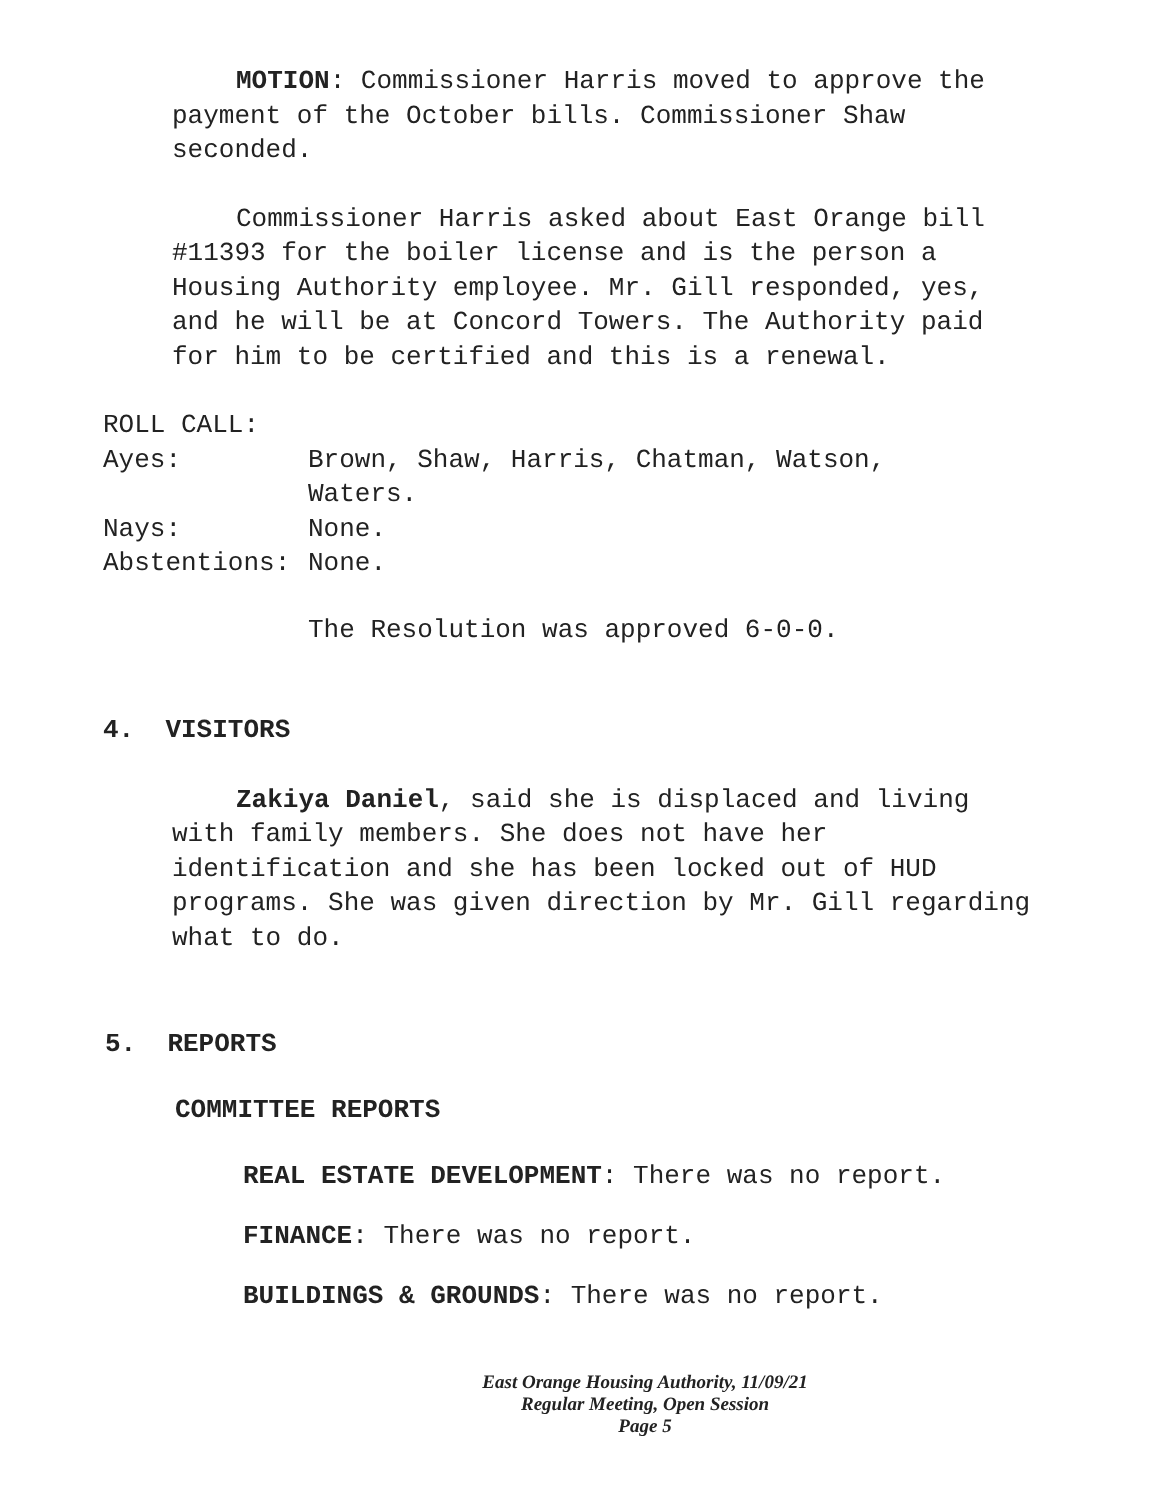MOTION: Commissioner Harris moved to approve the payment of the October bills. Commissioner Shaw seconded.
Commissioner Harris asked about East Orange bill #11393 for the boiler license and is the person a Housing Authority employee. Mr. Gill responded, yes, and he will be at Concord Towers. The Authority paid for him to be certified and this is a renewal.
ROLL CALL:
Ayes: Brown, Shaw, Harris, Chatman, Watson,
Waters.
Nays: None.
Abstentions: None.
The Resolution was approved 6-0-0.
4. VISITORS
Zakiya Daniel, said she is displaced and living with family members. She does not have her identification and she has been locked out of HUD programs. She was given direction by Mr. Gill regarding what to do.
5. REPORTS
COMMITTEE REPORTS
REAL ESTATE DEVELOPMENT: There was no report.
FINANCE: There was no report.
BUILDINGS & GROUNDS: There was no report.
East Orange Housing Authority, 11/09/21
Regular Meeting, Open Session
Page 5